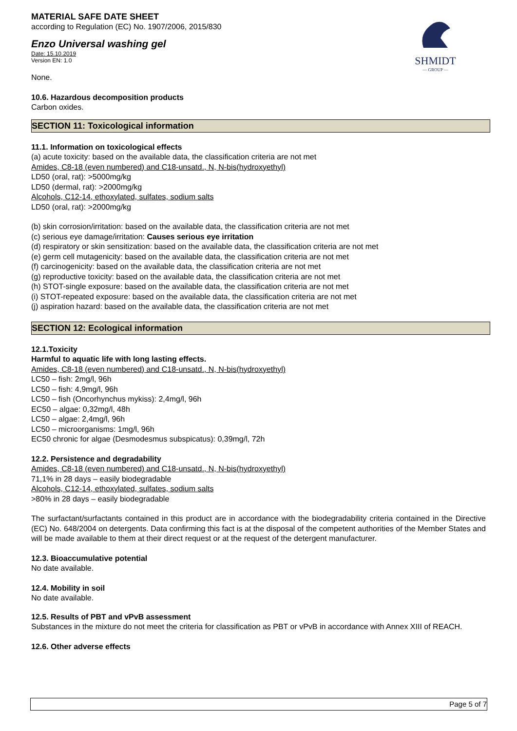SHMIDT
— GROUP —
MATERIAL SAFE DATE SHEET
according to Regulation (EC) No. 1907/2006, 2015/830
Enzo Universal washing gel
Date: 15.10.2019
Version EN: 1.0
None.
10.6. Hazardous decomposition products
Carbon oxides.
SECTION 11: Toxicological information
11.1. Information on toxicological effects
(a) acute toxicity: based on the available data, the classification criteria are not met
Amides, C8-18 (even numbered) and C18-unsatd., N, N-bis(hydroxyethyl)
LD50 (oral, rat): >5000mg/kg
LD50 (dermal, rat): >2000mg/kg
Alcohols, C12-14, ethoxylated, sulfates, sodium salts
LD50 (oral, rat): >2000mg/kg
(b) skin corrosion/irritation: based on the available data, the classification criteria are not met
(c) serious eye damage/irritation: Causes serious eye irritation
(d) respiratory or skin sensitization: based on the available data, the classification criteria are not met
(e) germ cell mutagenicity: based on the available data, the classification criteria are not met
(f) carcinogenicity: based on the available data, the classification criteria are not met
(g) reproductive toxicity: based on the available data, the classification criteria are not met
(h) STOT-single exposure: based on the available data, the classification criteria are not met
(i) STOT-repeated exposure: based on the available data, the classification criteria are not met
(j) aspiration hazard: based on the available data, the classification criteria are not met
SECTION 12: Ecological information
12.1.Toxicity
Harmful to aquatic life with long lasting effects.
Amides, C8-18 (even numbered) and C18-unsatd., N, N-bis(hydroxyethyl)
LC50 – fish: 2mg/l, 96h
LC50 – fish: 4,9mg/l, 96h
LC50 – fish (Oncorhynchus mykiss): 2,4mg/l, 96h
EC50 – algae: 0,32mg/l, 48h
LC50 – algae: 2,4mg/l, 96h
LC50 – microorganisms: 1mg/l, 96h
EC50 chronic for algae (Desmodesmus subspicatus): 0,39mg/l, 72h
12.2. Persistence and degradability
Amides, C8-18 (even numbered) and C18-unsatd., N, N-bis(hydroxyethyl)
71,1% in 28 days – easily biodegradable
Alcohols, C12-14, ethoxylated, sulfates, sodium salts
>80% in 28 days – easily biodegradable
The surfactant/surfactants contained in this product are in accordance with the biodegradability criteria contained in the Directive (EC) No. 648/2004 on detergents. Data confirming this fact is at the disposal of the competent authorities of the Member States and will be made available to them at their direct request or at the request of the detergent manufacturer.
12.3. Bioaccumulative potential
No date available.
12.4. Mobility in soil
No date available.
12.5. Results of PBT and vPvB assessment
Substances in the mixture do not meet the criteria for classification as PBT or vPvB in accordance with Annex XIII of REACH.
12.6. Other adverse effects
Page 5 of 7